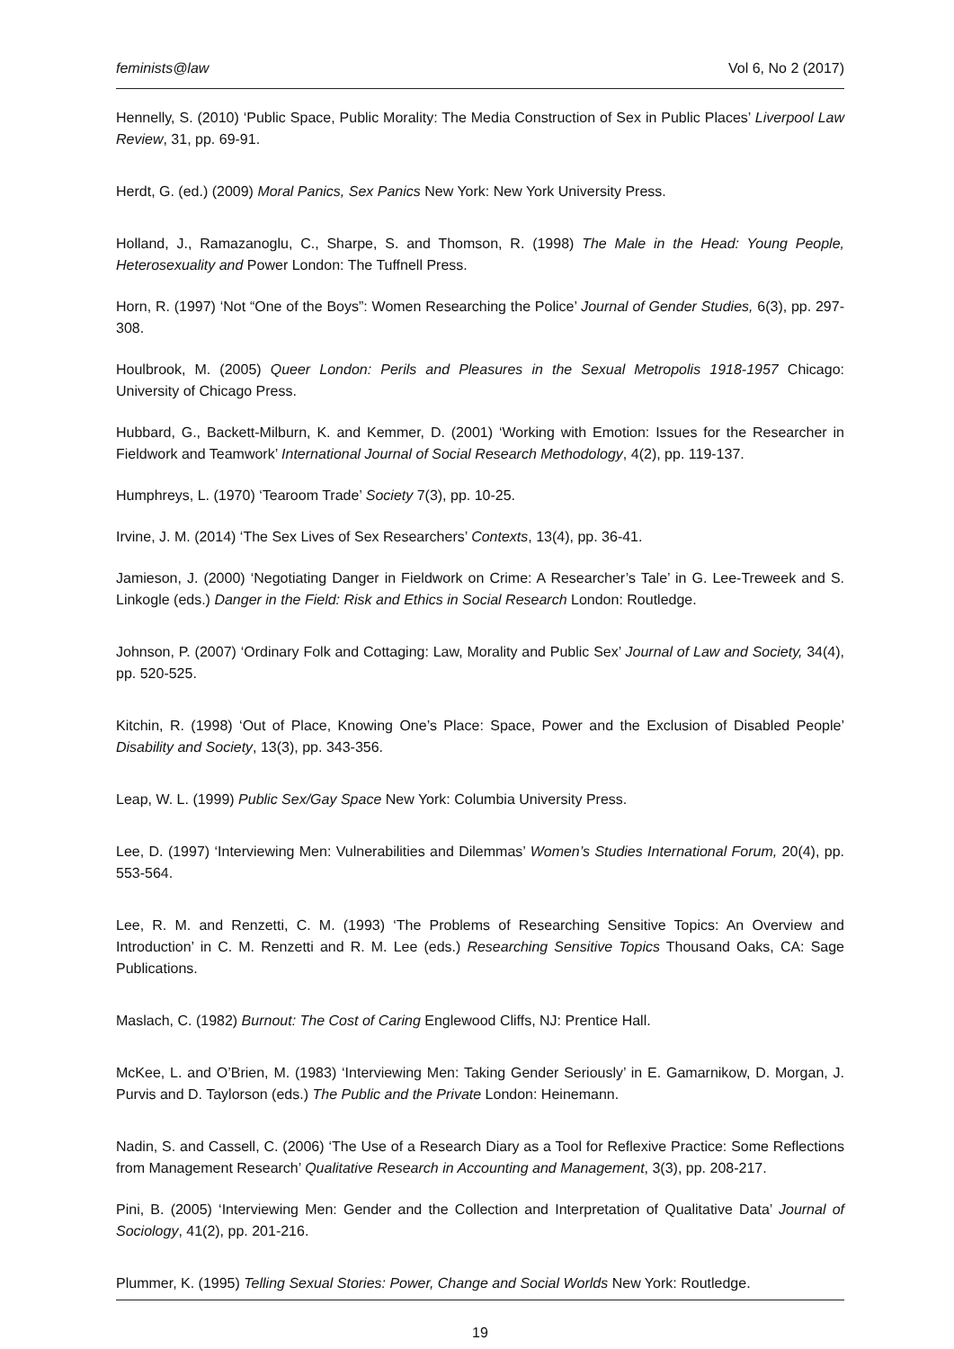feminists@law Vol 6, No 2 (2017)
Hennelly, S. (2010) ‘Public Space, Public Morality: The Media Construction of Sex in Public Places’ Liverpool Law Review, 31, pp. 69-91.
Herdt, G. (ed.) (2009) Moral Panics, Sex Panics New York: New York University Press.
Holland, J., Ramazanoglu, C., Sharpe, S. and Thomson, R. (1998) The Male in the Head: Young People, Heterosexuality and Power London: The Tuffnell Press.
Horn, R. (1997) ‘Not “One of the Boys”: Women Researching the Police’ Journal of Gender Studies, 6(3), pp. 297-308.
Houlbrook, M. (2005) Queer London: Perils and Pleasures in the Sexual Metropolis 1918-1957 Chicago: University of Chicago Press.
Hubbard, G., Backett-Milburn, K. and Kemmer, D. (2001) ‘Working with Emotion: Issues for the Researcher in Fieldwork and Teamwork’ International Journal of Social Research Methodology, 4(2), pp. 119-137.
Humphreys, L. (1970) ‘Tearoom Trade’ Society 7(3), pp. 10-25.
Irvine, J. M. (2014) ‘The Sex Lives of Sex Researchers’ Contexts, 13(4), pp. 36-41.
Jamieson, J. (2000) ‘Negotiating Danger in Fieldwork on Crime: A Researcher’s Tale’ in G. Lee-Treweek and S. Linkogle (eds.) Danger in the Field: Risk and Ethics in Social Research London: Routledge.
Johnson, P. (2007) ‘Ordinary Folk and Cottaging: Law, Morality and Public Sex’ Journal of Law and Society, 34(4), pp. 520-525.
Kitchin, R. (1998) ‘Out of Place, Knowing One’s Place: Space, Power and the Exclusion of Disabled People’ Disability and Society, 13(3), pp. 343-356.
Leap, W. L. (1999) Public Sex/Gay Space New York: Columbia University Press.
Lee, D. (1997) ‘Interviewing Men: Vulnerabilities and Dilemmas’ Women’s Studies International Forum, 20(4), pp. 553-564.
Lee, R. M. and Renzetti, C. M. (1993) ‘The Problems of Researching Sensitive Topics: An Overview and Introduction’ in C. M. Renzetti and R. M. Lee (eds.) Researching Sensitive Topics Thousand Oaks, CA: Sage Publications.
Maslach, C. (1982) Burnout: The Cost of Caring Englewood Cliffs, NJ: Prentice Hall.
McKee, L. and O’Brien, M. (1983) ‘Interviewing Men: Taking Gender Seriously’ in E. Gamarnikow, D. Morgan, J. Purvis and D. Taylorson (eds.) The Public and the Private London: Heinemann.
Nadin, S. and Cassell, C. (2006) ‘The Use of a Research Diary as a Tool for Reflexive Practice: Some Reflections from Management Research’ Qualitative Research in Accounting and Management, 3(3), pp. 208-217.
Pini, B. (2005) ‘Interviewing Men: Gender and the Collection and Interpretation of Qualitative Data’ Journal of Sociology, 41(2), pp. 201-216.
Plummer, K. (1995) Telling Sexual Stories: Power, Change and Social Worlds New York: Routledge.
19